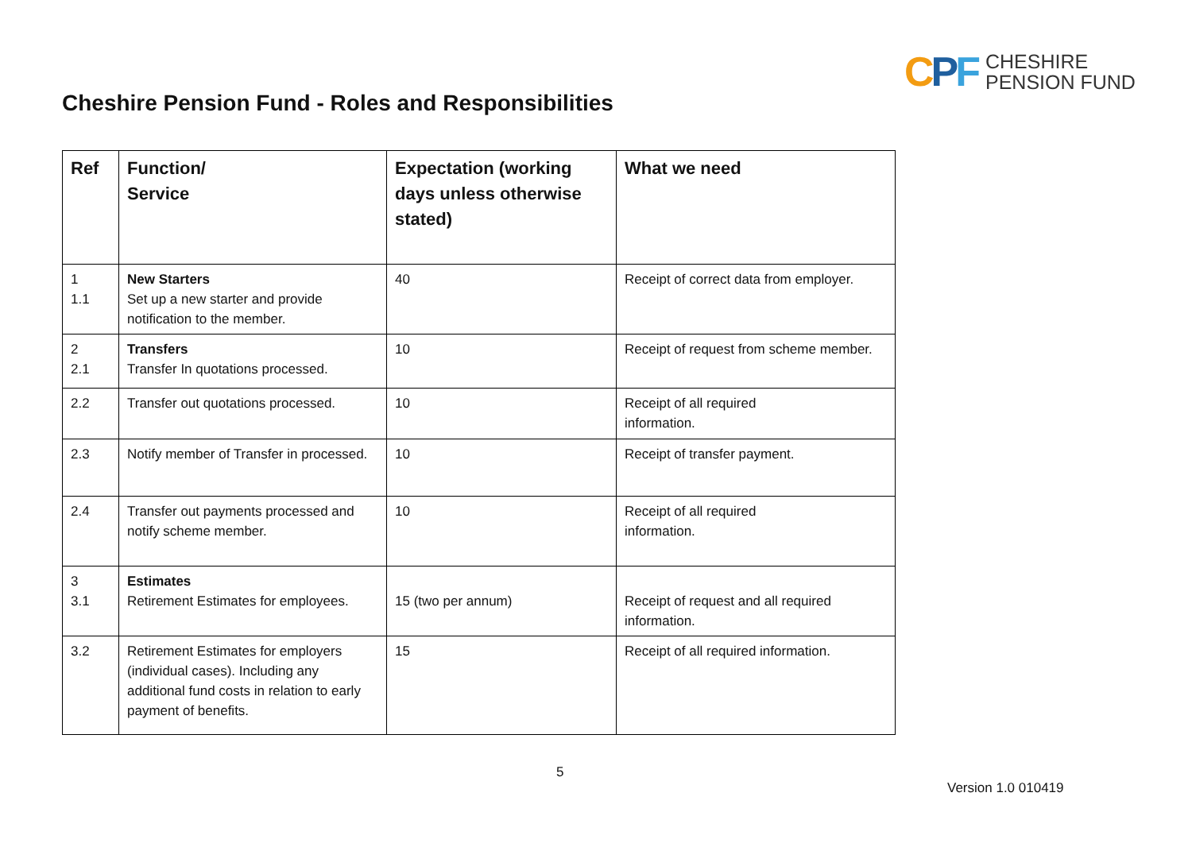CPF
CHESHIRE
PENSION FUND
Cheshire Pension Fund - Roles and Responsibilities
| Ref | Function/ Service | Expectation (working days unless otherwise stated) | What we need |
| --- | --- | --- | --- |
| 1 1.1 | New Starters Set up a new starter and provide notification to the member. | 40 | Receipt of correct data from employer. |
| 2 2.1 | Transfers Transfer In quotations processed. | 10 | Receipt of request from scheme member. |
| 2.2 | Transfer out quotations processed. | 10 | Receipt of all required information. |
| 2.3 | Notify member of Transfer in processed. | 10 | Receipt of transfer payment. |
| 2.4 | Transfer out payments processed and notify scheme member. | 10 | Receipt of all required information. |
| 3 3.1 | Estimates Retirement Estimates for employees. | 15 (two per annum) | Receipt of request and all required information. |
| 3.2 | Retirement Estimates for employers (individual cases). Including any additional fund costs in relation to early payment of benefits. | 15 | Receipt of all required information. |
5
Version 1.0 010419